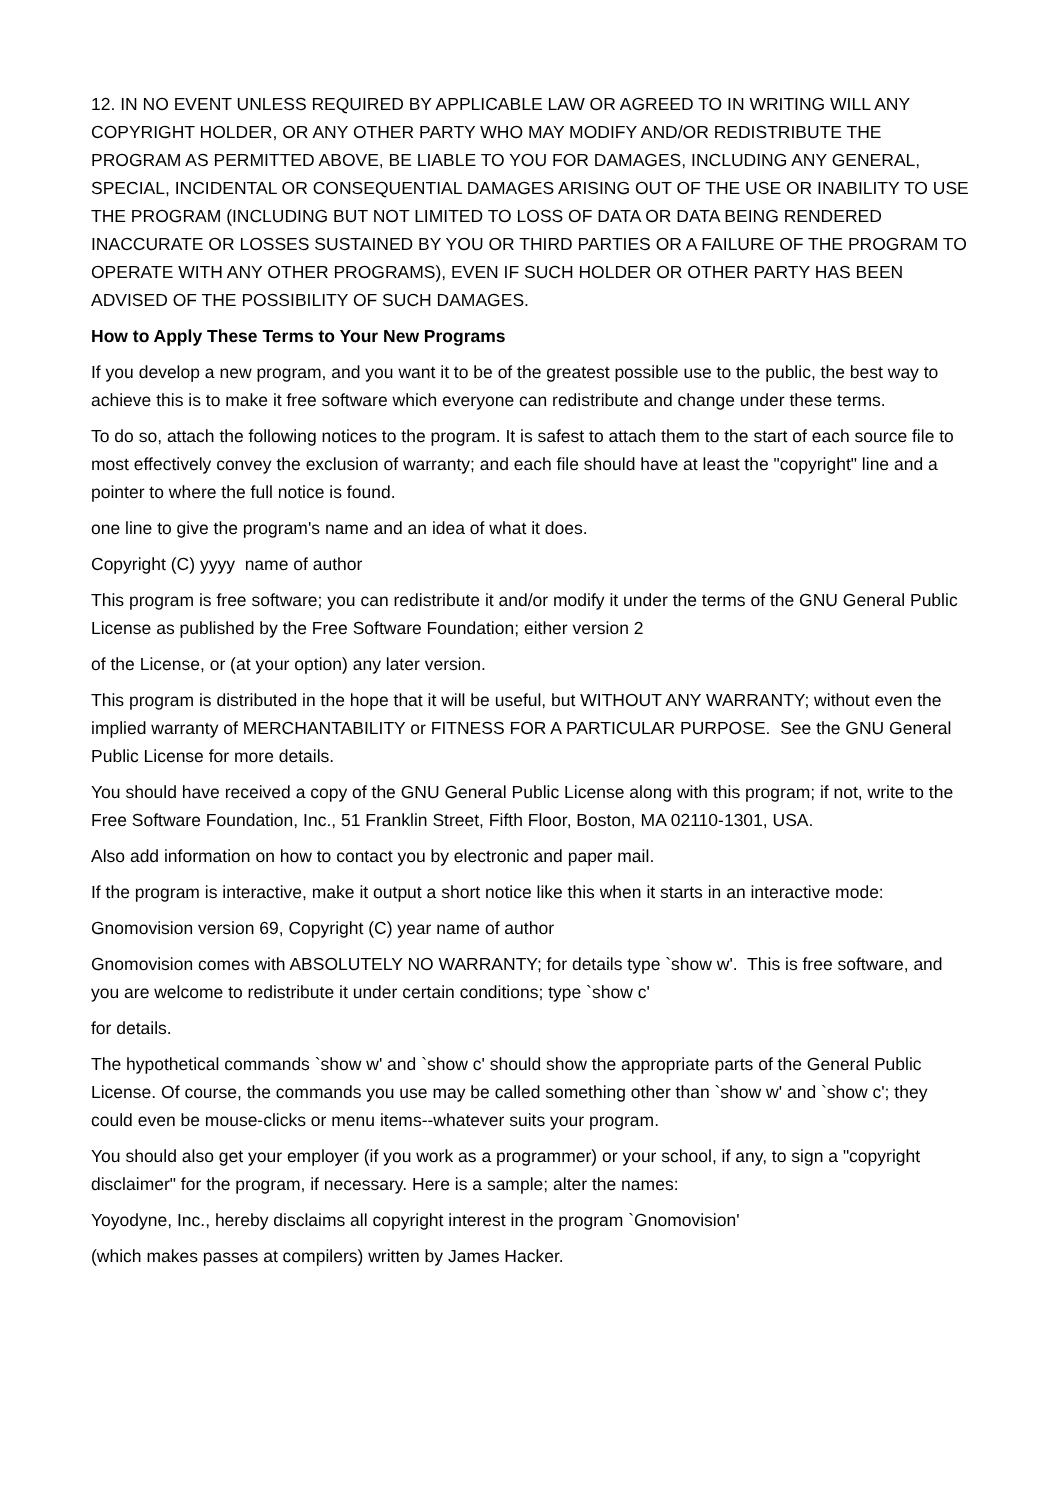12. IN NO EVENT UNLESS REQUIRED BY APPLICABLE LAW OR AGREED TO IN WRITING WILL ANY COPYRIGHT HOLDER, OR ANY OTHER PARTY WHO MAY MODIFY AND/OR REDISTRIBUTE THE PROGRAM AS PERMITTED ABOVE, BE LIABLE TO YOU FOR DAMAGES, INCLUDING ANY GENERAL, SPECIAL, INCIDENTAL OR CONSEQUENTIAL DAMAGES ARISING OUT OF THE USE OR INABILITY TO USE THE PROGRAM (INCLUDING BUT NOT LIMITED TO LOSS OF DATA OR DATA BEING RENDERED INACCURATE OR LOSSES SUSTAINED BY YOU OR THIRD PARTIES OR A FAILURE OF THE PROGRAM TO OPERATE WITH ANY OTHER PROGRAMS), EVEN IF SUCH HOLDER OR OTHER PARTY HAS BEEN ADVISED OF THE POSSIBILITY OF SUCH DAMAGES.
How to Apply These Terms to Your New Programs
If you develop a new program, and you want it to be of the greatest possible use to the public, the best way to achieve this is to make it free software which everyone can redistribute and change under these terms.
To do so, attach the following notices to the program. It is safest to attach them to the start of each source file to most effectively convey the exclusion of warranty; and each file should have at least the "copyright" line and a pointer to where the full notice is found.
one line to give the program's name and an idea of what it does.
Copyright (C) yyyy name of author
This program is free software; you can redistribute it and/or modify it under the terms of the GNU General Public License as published by the Free Software Foundation; either version 2
of the License, or (at your option) any later version.
This program is distributed in the hope that it will be useful, but WITHOUT ANY WARRANTY; without even the implied warranty of MERCHANTABILITY or FITNESS FOR A PARTICULAR PURPOSE. See the GNU General Public License for more details.
You should have received a copy of the GNU General Public License along with this program; if not, write to the Free Software Foundation, Inc., 51 Franklin Street, Fifth Floor, Boston, MA 02110-1301, USA.
Also add information on how to contact you by electronic and paper mail.
If the program is interactive, make it output a short notice like this when it starts in an interactive mode:
Gnomovision version 69, Copyright (C) year name of author
Gnomovision comes with ABSOLUTELY NO WARRANTY; for details type `show w'. This is free software, and you are welcome to redistribute it under certain conditions; type `show c'
for details.
The hypothetical commands `show w' and `show c' should show the appropriate parts of the General Public License. Of course, the commands you use may be called something other than `show w' and `show c'; they could even be mouse-clicks or menu items--whatever suits your program.
You should also get your employer (if you work as a programmer) or your school, if any, to sign a "copyright disclaimer" for the program, if necessary. Here is a sample; alter the names:
Yoyodyne, Inc., hereby disclaims all copyright interest in the program `Gnomovision'
(which makes passes at compilers) written by James Hacker.